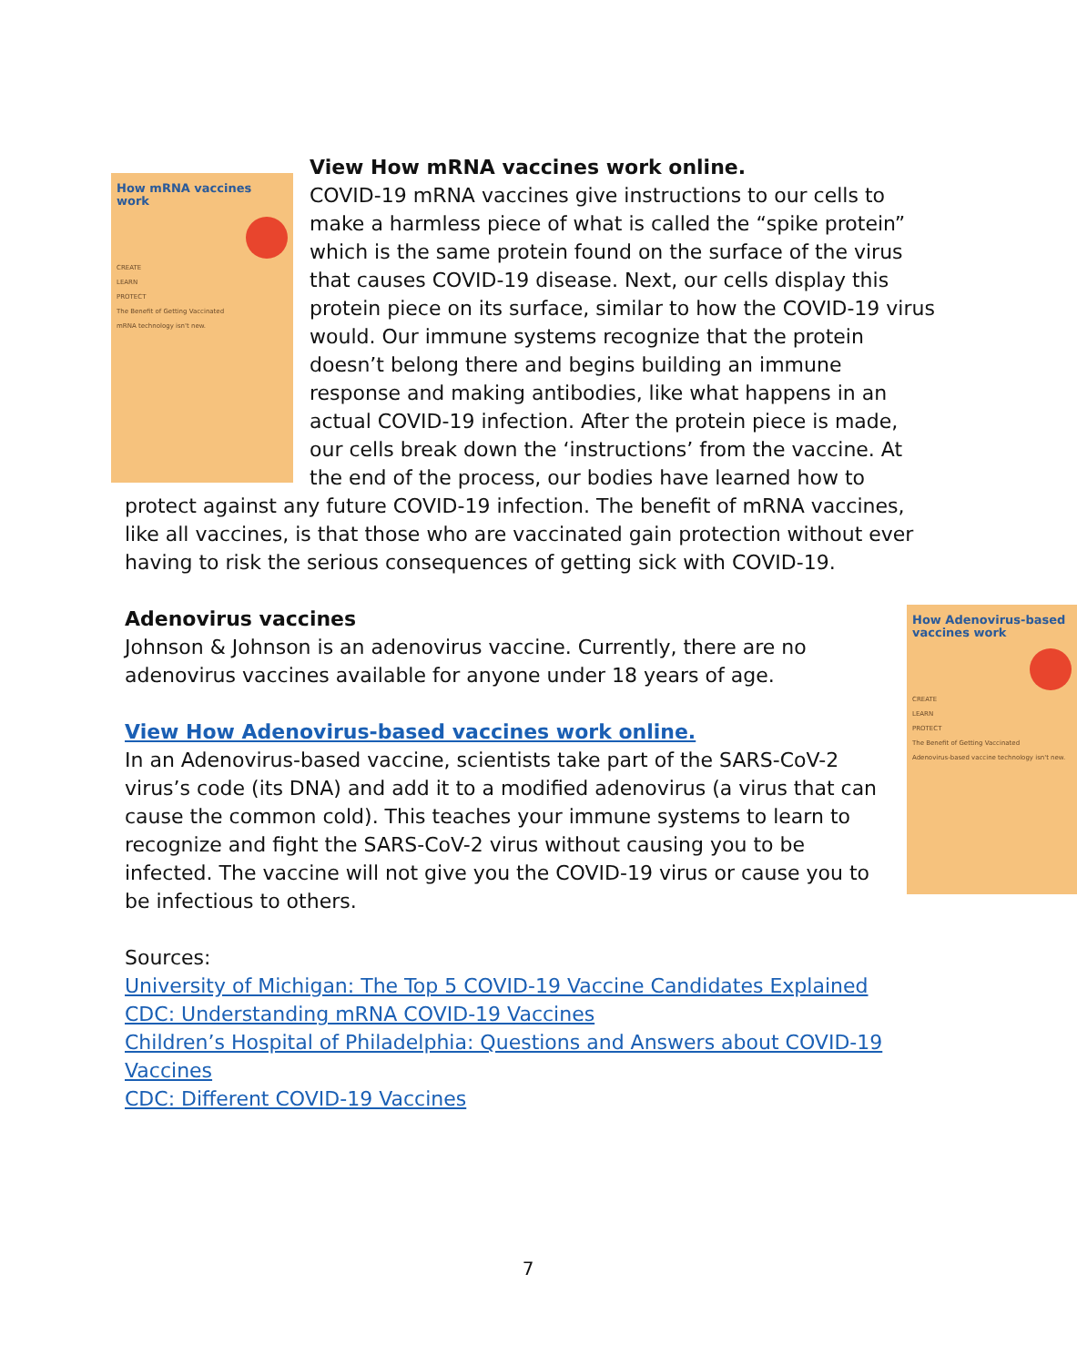How mRNA vaccines work
CREATE
LEARN
PROTECT
The Benefit of Getting Vaccinated
mRNA technology isn't new.
View How mRNA vaccines work online.
COVID-19 mRNA vaccines give instructions to our cells to make a harmless piece of what is called the “spike protein” which is the same protein found on the surface of the virus that causes COVID-19 disease. Next, our cells display this protein piece on its surface, similar to how the COVID-19 virus would. Our immune systems recognize that the protein doesn’t belong there and begins building an immune response and making antibodies, like what happens in an actual COVID-19 infection. After the protein piece is made, our cells break down the ‘instructions’ from the vaccine. At the end of the process, our bodies have learned how to protect against any future COVID-19 infection. The benefit of mRNA vaccines, like all vaccines, is that those who are vaccinated gain protection without ever having to risk the serious consequences of getting sick with COVID-19.
How Adenovirus-based vaccines work
CREATE
LEARN
PROTECT
The Benefit of Getting Vaccinated
Adenovirus-based vaccine technology isn't new.
Adenovirus vaccines
Johnson & Johnson is an adenovirus vaccine. Currently, there are no adenovirus vaccines available for anyone under 18 years of age.
View How Adenovirus-based vaccines work online.
In an Adenovirus-based vaccine, scientists take part of the SARS-CoV-2 virus’s code (its DNA) and add it to a modified adenovirus (a virus that can cause the common cold). This teaches your immune systems to learn to recognize and fight the SARS-CoV-2 virus without causing you to be infected. The vaccine will not give you the COVID-19 virus or cause you to be infectious to others.
Sources:
University of Michigan: The Top 5 COVID-19 Vaccine Candidates Explained
CDC: Understanding mRNA COVID-19 Vaccines
Children’s Hospital of Philadelphia: Questions and Answers about COVID-19 Vaccines
CDC: Different COVID-19 Vaccines
7